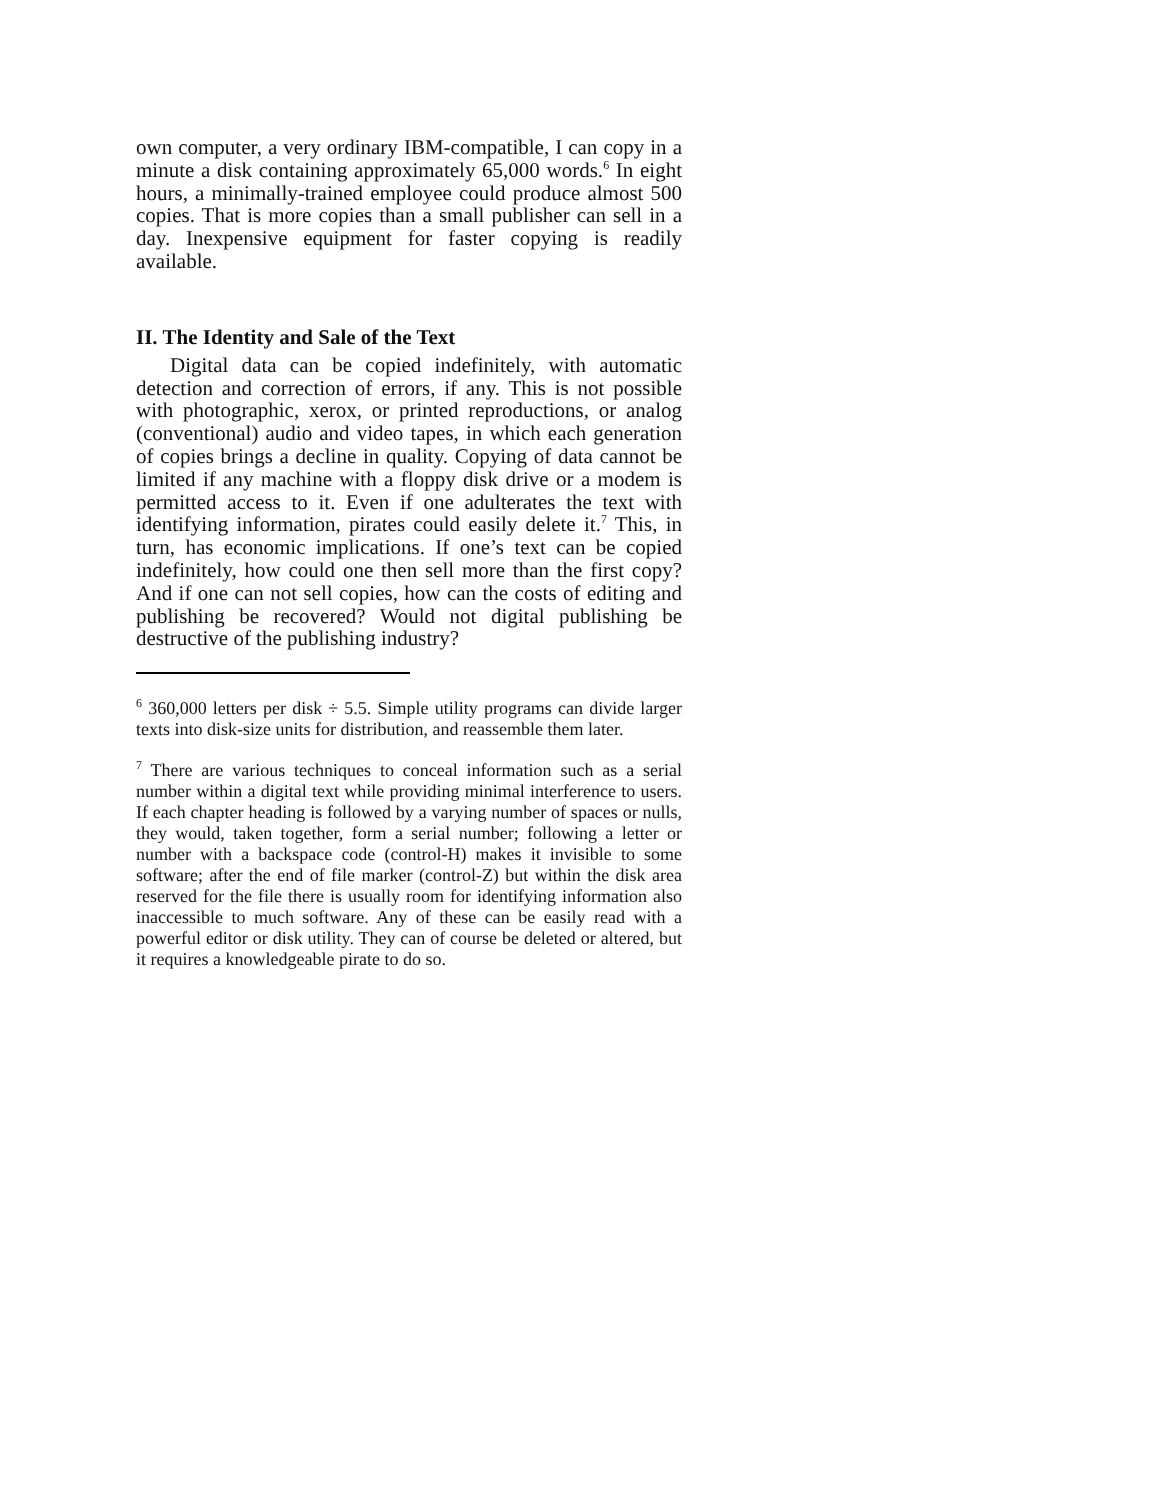own computer, a very ordinary IBM-compatible, I can copy in a minute a disk containing approximately 65,000 words.<sup>6</sup> In eight hours, a minimally-trained employee could produce almost 500 copies. That is more copies than a small publisher can sell in a day. Inexpensive equipment for faster copying is readily available.
II. The Identity and Sale of the Text
Digital data can be copied indefinitely, with automatic detection and correction of errors, if any. This is not possible with photographic, xerox, or printed reproductions, or analog (conventional) audio and video tapes, in which each generation of copies brings a decline in quality. Copying of data cannot be limited if any machine with a floppy disk drive or a modem is permitted access to it. Even if one adulterates the text with identifying information, pirates could easily delete it.<sup>7</sup> This, in turn, has economic implications. If one’s text can be copied indefinitely, how could one then sell more than the first copy? And if one can not sell copies, how can the costs of editing and publishing be recovered? Would not digital publishing be destructive of the publishing industry?
<sup>6</sup> 360,000 letters per disk ÷ 5.5. Simple utility programs can divide larger texts into disk-size units for distribution, and reassemble them later.
<sup>7</sup> There are various techniques to conceal information such as a serial number within a digital text while providing minimal interference to users. If each chapter heading is followed by a varying number of spaces or nulls, they would, taken together, form a serial number; following a letter or number with a backspace code (control-H) makes it invisible to some software; after the end of file marker (control-Z) but within the disk area reserved for the file there is usually room for identifying information also inaccessible to much software. Any of these can be easily read with a powerful editor or disk utility. They can of course be deleted or altered, but it requires a knowledgeable pirate to do so.